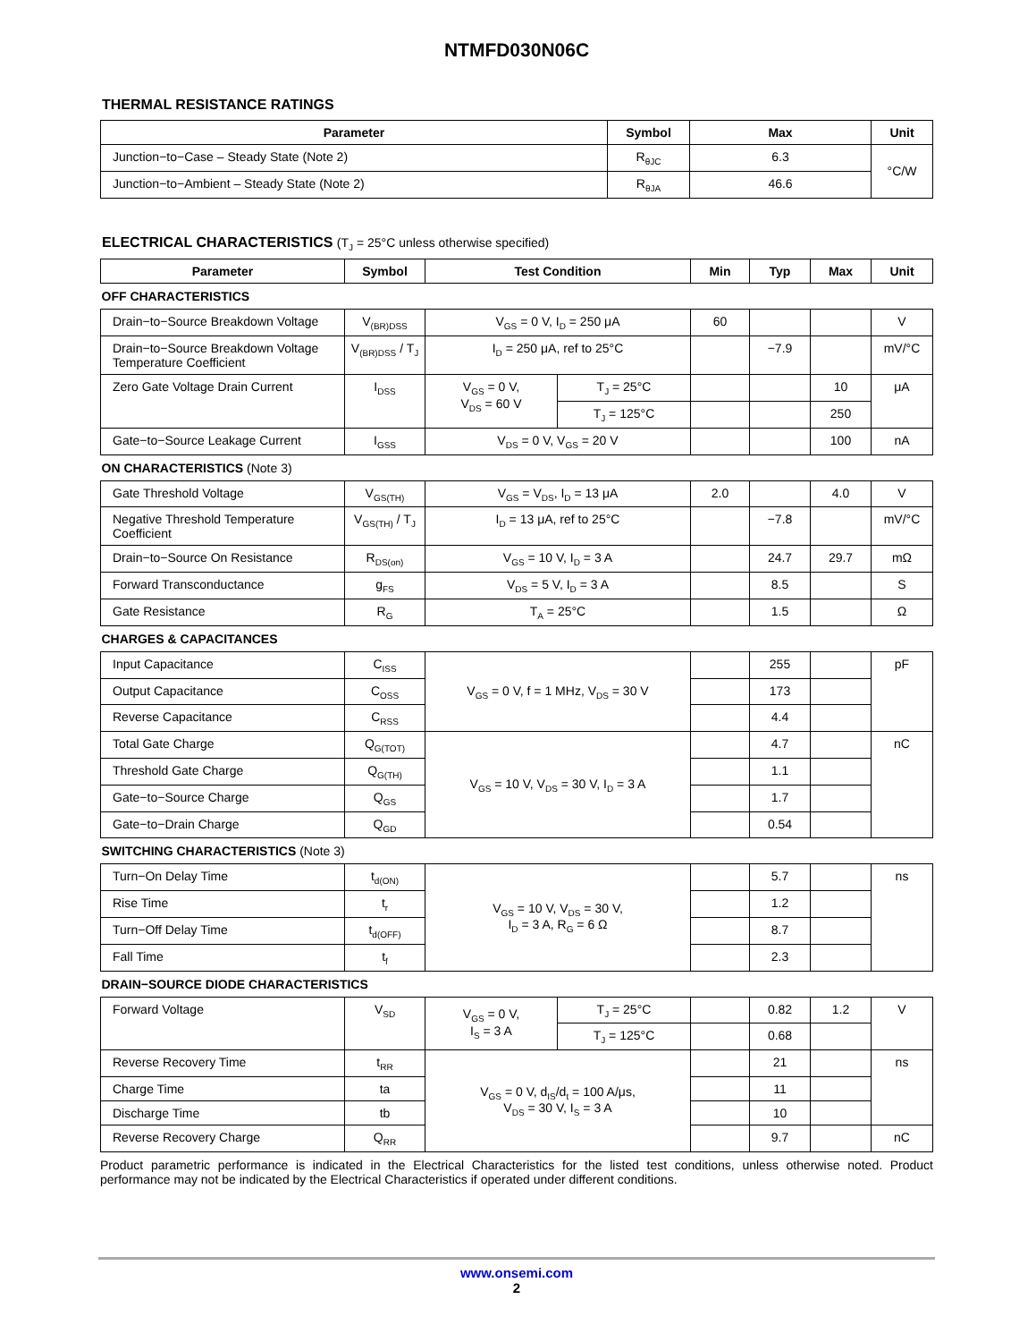NTMFD030N06C
THERMAL RESISTANCE RATINGS
| Parameter | Symbol | Max | Unit |
| --- | --- | --- | --- |
| Junction−to−Case – Steady State (Note 2) | R<sub>θJC</sub> | 6.3 | °C/W |
| Junction−to−Ambient – Steady State (Note 2) | R<sub>θJA</sub> | 46.6 | |
ELECTRICAL CHARACTERISTICS (T<sub>J</sub> = 25°C unless otherwise specified)
| Parameter | Symbol | Test Condition | | Min | Typ | Max | Unit |
| --- | --- | --- | --- | --- | --- | --- | --- |
| OFF CHARACTERISTICS | | | | | | | |
| Drain−to−Source Breakdown Voltage | V<sub>(BR)DSS</sub> | V<sub>GS</sub> = 0 V, I<sub>D</sub> = 250 μA | | 60 | | | V |
| Drain−to−Source Breakdown Voltage Temperature Coefficient | V<sub>(BR)DSS</sub> / T<sub>J</sub> | I<sub>D</sub> = 250 μA, ref to 25°C | | | −7.9 | | mV/°C |
| Zero Gate Voltage Drain Current | I<sub>DSS</sub> | V<sub>GS</sub> = 0 V, V<sub>DS</sub> = 60 V | T<sub>J</sub> = 25°C | | | 10 | μA |
| | | | T<sub>J</sub> = 125°C | | | 250 | |
| Gate−to−Source Leakage Current | I<sub>GSS</sub> | V<sub>DS</sub> = 0 V, V<sub>GS</sub> = 20 V | | | | 100 | nA |
| ON CHARACTERISTICS (Note 3) | | | | | | | |
| Gate Threshold Voltage | V<sub>GS(TH)</sub> | V<sub>GS</sub> = V<sub>DS</sub>, I<sub>D</sub> = 13 μA | | 2.0 | | 4.0 | V |
| Negative Threshold Temperature Coefficient | V<sub>GS(TH)</sub> / T<sub>J</sub> | I<sub>D</sub> = 13 μA, ref to 25°C | | | −7.8 | | mV/°C |
| Drain−to−Source On Resistance | R<sub>DS(on)</sub> | V<sub>GS</sub> = 10 V, I<sub>D</sub> = 3 A | | | 24.7 | 29.7 | mΩ |
| Forward Transconductance | g<sub>FS</sub> | V<sub>DS</sub> = 5 V, I<sub>D</sub> = 3 A | | | 8.5 | | S |
| Gate Resistance | R<sub>G</sub> | T<sub>A</sub> = 25°C | | | 1.5 | | Ω |
| CHARGES & CAPACITANCES | | | | | | | |
| Input Capacitance | C<sub>ISS</sub> | V<sub>GS</sub> = 0 V, f = 1 MHz, V<sub>DS</sub> = 30 V | | | 255 | | pF |
| Output Capacitance | C<sub>OSS</sub> | | | | 173 | | |
| Reverse Capacitance | C<sub>RSS</sub> | | | | 4.4 | | |
| Total Gate Charge | Q<sub>G(TOT)</sub> | V<sub>GS</sub> = 10 V, V<sub>DS</sub> = 30 V, I<sub>D</sub> = 3 A | | | 4.7 | | nC |
| Threshold Gate Charge | Q<sub>G(TH)</sub> | | | | 1.1 | | |
| Gate−to−Source Charge | Q<sub>GS</sub> | | | | 1.7 | | |
| Gate−to−Drain Charge | Q<sub>GD</sub> | | | | 0.54 | | |
| SWITCHING CHARACTERISTICS (Note 3) | | | | | | | |
| Turn−On Delay Time | t<sub>d(ON)</sub> | V<sub>GS</sub> = 10 V, V<sub>DS</sub> = 30 V, I<sub>D</sub> = 3 A, R<sub>G</sub> = 6 Ω | | | 5.7 | | ns |
| Rise Time | t<sub>r</sub> | | | | 1.2 | | |
| Turn−Off Delay Time | t<sub>d(OFF)</sub> | | | | 8.7 | | |
| Fall Time | t<sub>f</sub> | | | | 2.3 | | |
| DRAIN−SOURCE DIODE CHARACTERISTICS | | | | | | | |
| Forward Voltage | V<sub>SD</sub> | V<sub>GS</sub> = 0 V, I<sub>S</sub> = 3 A | T<sub>J</sub> = 25°C | | 0.82 | 1.2 | V |
| | | | T<sub>J</sub> = 125°C | | 0.68 | | |
| Reverse Recovery Time | t<sub>RR</sub> | V<sub>GS</sub> = 0 V, d<sub>IS</sub>/d<sub>t</sub> = 100 A/μs, V<sub>DS</sub> = 30 V, I<sub>S</sub> = 3 A | | | 21 | | ns |
| Charge Time | ta | | | | 11 | | |
| Discharge Time | tb | | | | 10 | | |
| Reverse Recovery Charge | Q<sub>RR</sub> | | | | 9.7 | | nC |
Product parametric performance is indicated in the Electrical Characteristics for the listed test conditions, unless otherwise noted. Product performance may not be indicated by the Electrical Characteristics if operated under different conditions.
www.onsemi.com
2